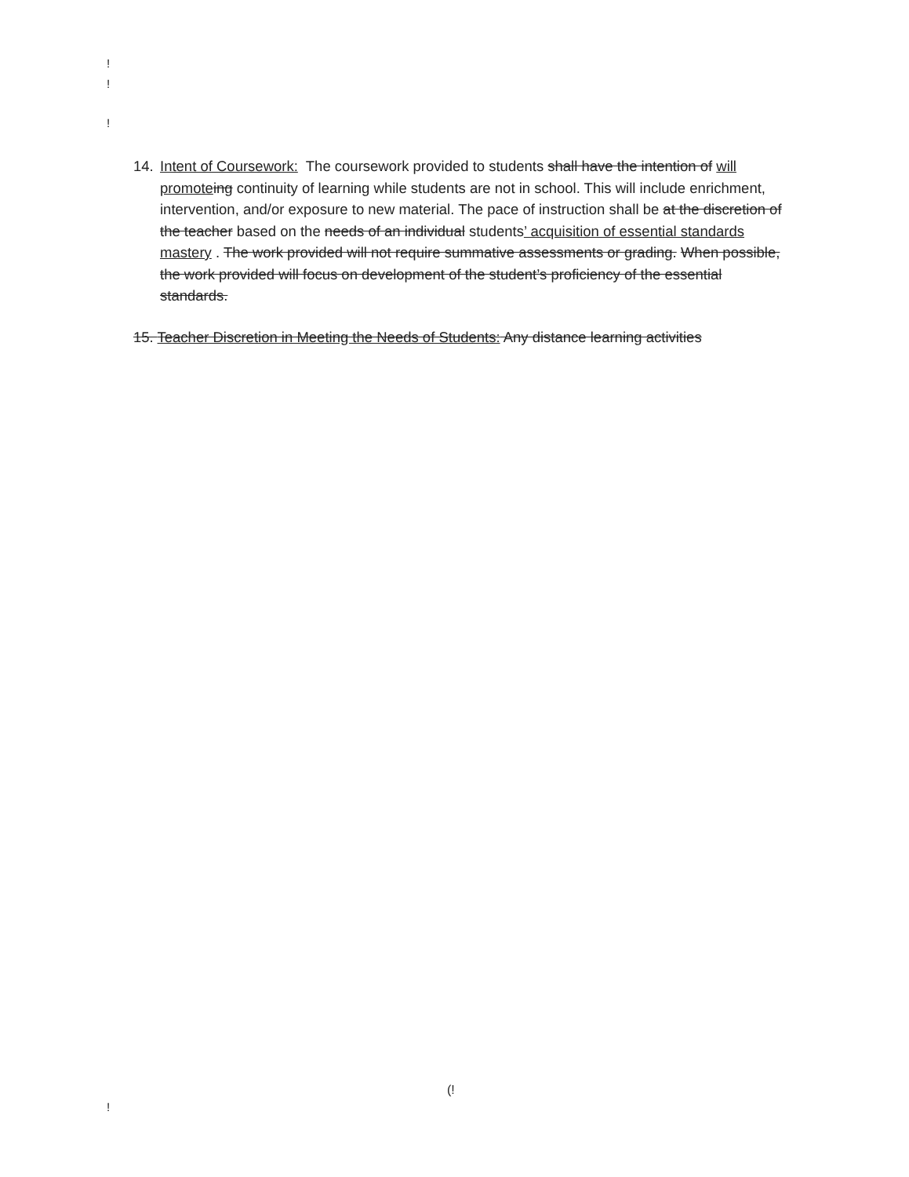!
!
!
14.
Intent of Coursework: The coursework provided to students shall have the intention of will promote ing continuity of learning while students are not in school. This will include enrichment, intervention, and/or exposure to new material. The pace of instruction shall be at the discretion of the teacher based on the needs of an individual students’ acquisition of essential standards mastery . The work provided will not require summative assessments or grading. When possible, the work provided will focus on development of the student’s proficiency of the essential standards.
15. Teacher Discretion in Meeting the Needs of Students: Any distance learning activities
(!
!